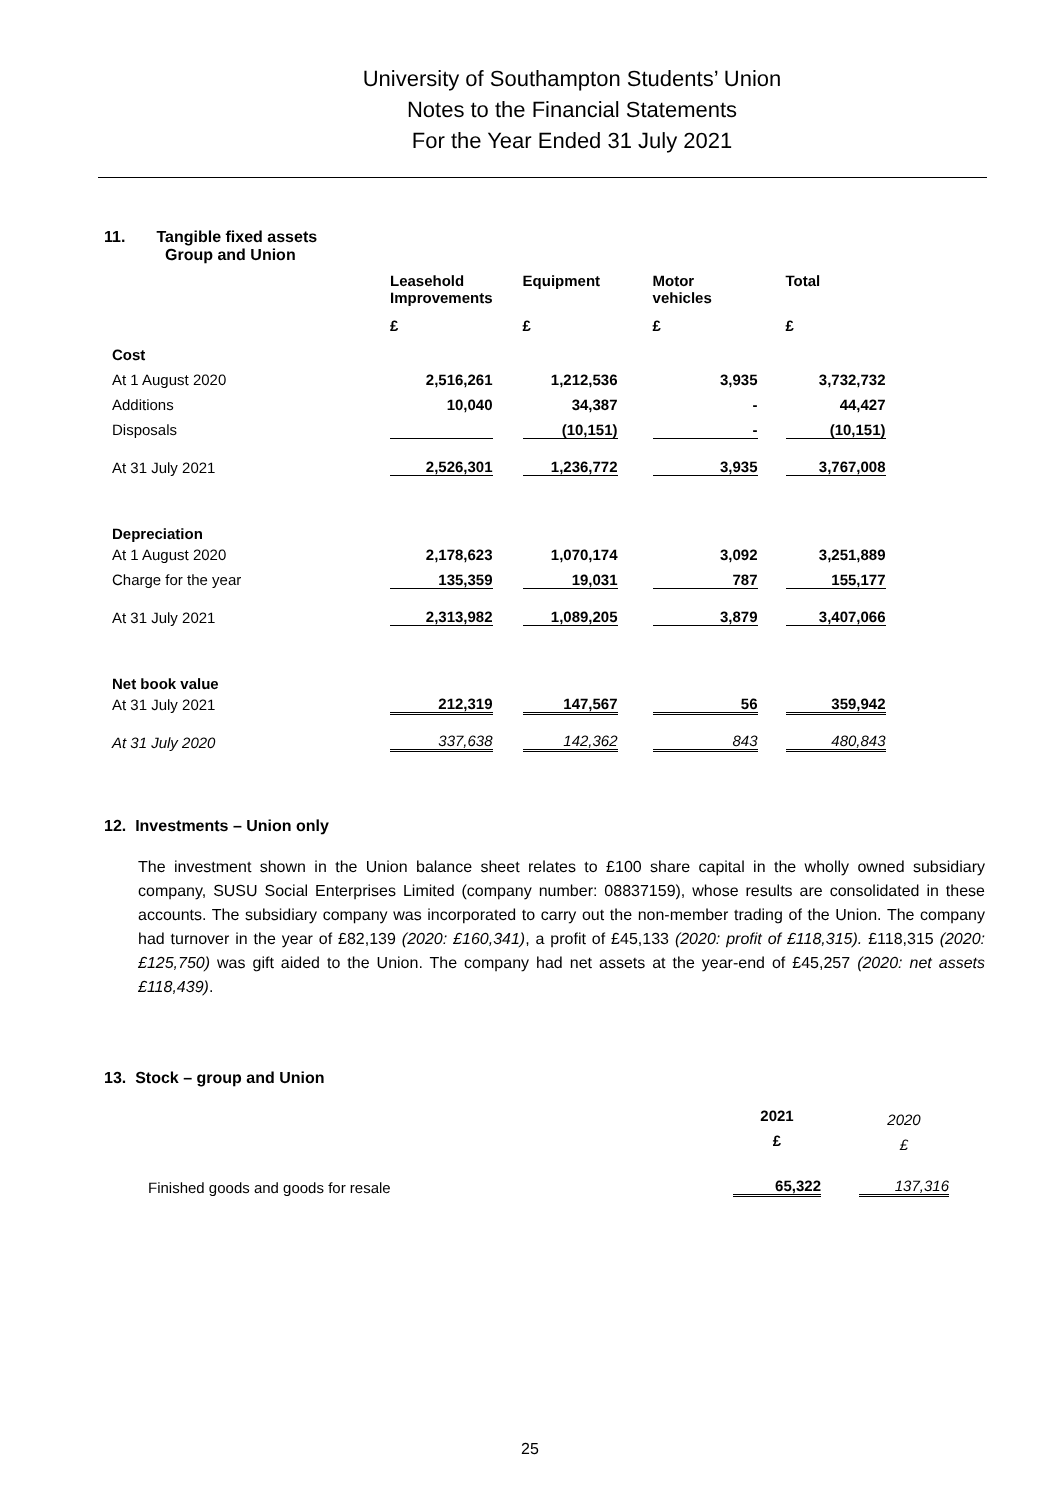University of Southampton Students’ Union
Notes to the Financial Statements
For the Year Ended 31 July 2021
11. Tangible fixed assets
Group and Union
| | Leasehold Improvements | | Equipment | | Motor vehicles | | Total |
| --- | --- | --- | --- | --- | --- | --- | --- |
| | £ | | £ | | £ | | £ |
| Cost | | | | | | | |
| At 1 August 2020 | 2,516,261 | | 1,212,536 | | 3,935 | | 3,732,732 |
| Additions | 10,040 | | 34,387 | | - | | 44,427 |
| Disposals | | | (10,151) | | - | | (10,151) |
| At 31 July 2021 | 2,526,301 | | 1,236,772 | | 3,935 | | 3,767,008 |
| Depreciation | | | | | | | |
| At 1 August 2020 | 2,178,623 | | 1,070,174 | | 3,092 | | 3,251,889 |
| Charge for the year | 135,359 | | 19,031 | | 787 | | 155,177 |
| At 31 July 2021 | 2,313,982 | | 1,089,205 | | 3,879 | | 3,407,066 |
| Net book value | | | | | | | |
| At 31 July 2021 | 212,319 | | 147,567 | | 56 | | 359,942 |
| At 31 July 2020 | 337,638 | | 142,362 | | 843 | | 480,843 |
12. Investments – Union only
The investment shown in the Union balance sheet relates to £100 share capital in the wholly owned subsidiary company, SUSU Social Enterprises Limited (company number: 08837159), whose results are consolidated in these accounts. The subsidiary company was incorporated to carry out the non-member trading of the Union. The company had turnover in the year of £82,139 (2020: £160,341), a profit of £45,133 (2020: profit of £118,315). £118,315 (2020: £125,750) was gift aided to the Union. The company had net assets at the year-end of £45,257 (2020: net assets £118,439).
13. Stock – group and Union
| | 2021 | | 2020 |
| | £ | | £ |
| Finished goods and goods for resale | 65,322 | | 137,316 |
25